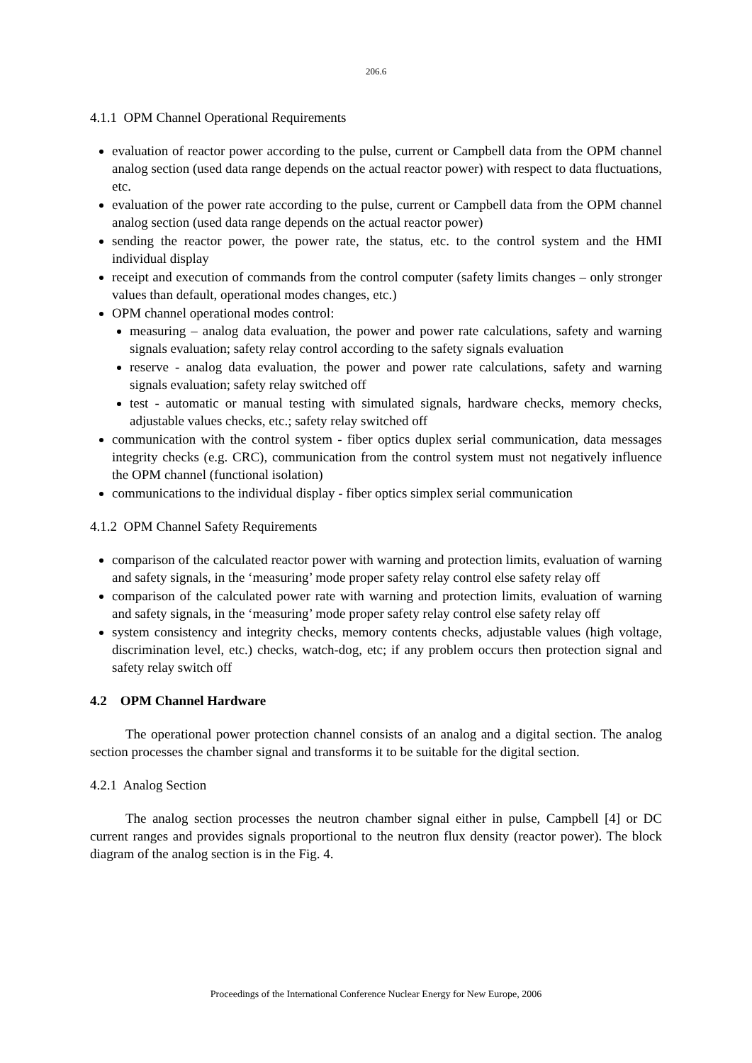206.6
4.1.1 OPM Channel Operational Requirements
evaluation of reactor power according to the pulse, current or Campbell data from the OPM channel analog section (used data range depends on the actual reactor power) with respect to data fluctuations, etc.
evaluation of the power rate according to the pulse, current or Campbell data from the OPM channel analog section (used data range depends on the actual reactor power)
sending the reactor power, the power rate, the status, etc. to the control system and the HMI individual display
receipt and execution of commands from the control computer (safety limits changes – only stronger values than default, operational modes changes, etc.)
OPM channel operational modes control:
measuring – analog data evaluation, the power and power rate calculations, safety and warning signals evaluation; safety relay control according to the safety signals evaluation
reserve - analog data evaluation, the power and power rate calculations, safety and warning signals evaluation; safety relay switched off
test - automatic or manual testing with simulated signals, hardware checks, memory checks, adjustable values checks, etc.; safety relay switched off
communication with the control system - fiber optics duplex serial communication, data messages integrity checks (e.g. CRC), communication from the control system must not negatively influence the OPM channel (functional isolation)
communications to the individual display - fiber optics simplex serial communication
4.1.2 OPM Channel Safety Requirements
comparison of the calculated reactor power with warning and protection limits, evaluation of warning and safety signals, in the ‘measuring’ mode proper safety relay control else safety relay off
comparison of the calculated power rate with warning and protection limits, evaluation of warning and safety signals, in the ‘measuring’ mode proper safety relay control else safety relay off
system consistency and integrity checks, memory contents checks, adjustable values (high voltage, discrimination level, etc.) checks, watch-dog, etc; if any problem occurs then protection signal and safety relay switch off
4.2 OPM Channel Hardware
The operational power protection channel consists of an analog and a digital section. The analog section processes the chamber signal and transforms it to be suitable for the digital section.
4.2.1 Analog Section
The analog section processes the neutron chamber signal either in pulse, Campbell [4] or DC current ranges and provides signals proportional to the neutron flux density (reactor power). The block diagram of the analog section is in the Fig. 4.
Proceedings of the International Conference Nuclear Energy for New Europe, 2006